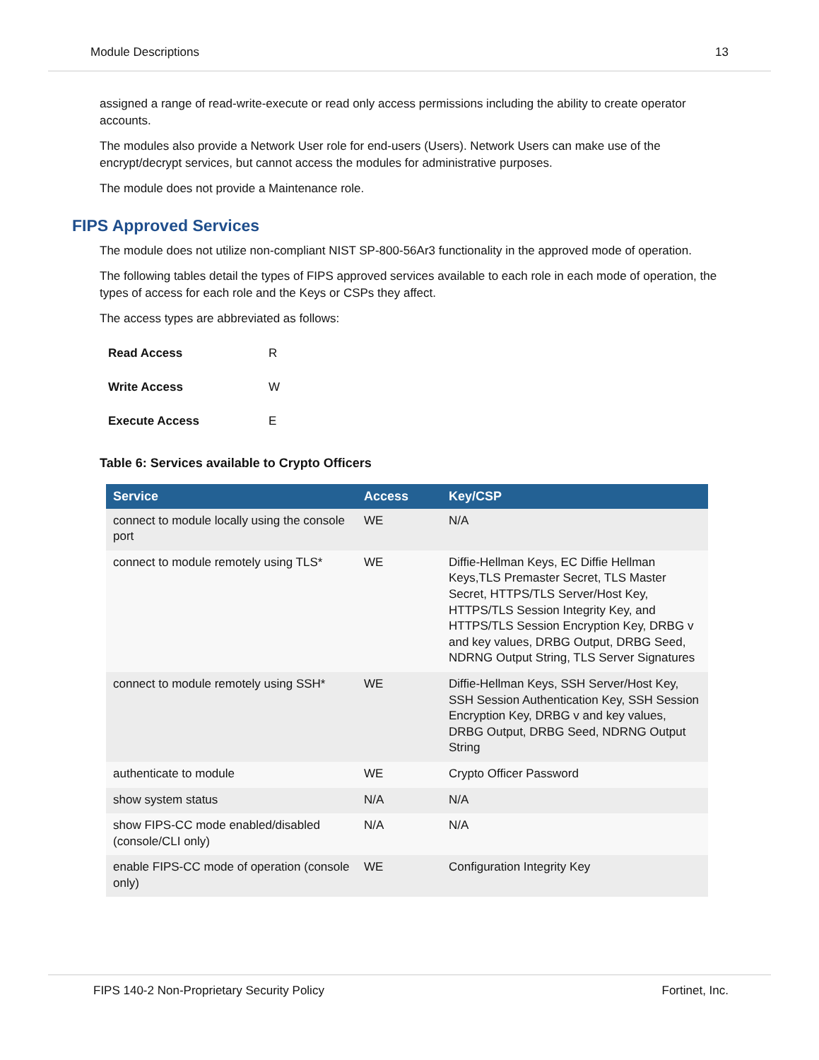Module Descriptions 13
assigned a range of read-write-execute or read only access permissions including the ability to create operator accounts.
The modules also provide a Network User role for end-users (Users). Network Users can make use of the encrypt/decrypt services, but cannot access the modules for administrative purposes.
The module does not provide a Maintenance role.
FIPS Approved Services
The module does not utilize non-compliant NIST SP-800-56Ar3 functionality in the approved mode of operation.
The following tables detail the types of FIPS approved services available to each role in each mode of operation, the types of access for each role and the Keys or CSPs they affect.
The access types are abbreviated as follows:
| Read Access | R |
| Write Access | W |
| Execute Access | E |
Table 6: Services available to Crypto Officers
| Service | Access | Key/CSP |
| --- | --- | --- |
| connect to module locally using the console port | WE | N/A |
| connect to module remotely using TLS* | WE | Diffie-Hellman Keys, EC Diffie Hellman Keys,TLS Premaster Secret, TLS Master Secret, HTTPS/TLS Server/Host Key, HTTPS/TLS Session Integrity Key, and HTTPS/TLS Session Encryption Key, DRBG v and key values, DRBG Output, DRBG Seed, NDRNG Output String, TLS Server Signatures |
| connect to module remotely using SSH* | WE | Diffie-Hellman Keys, SSH Server/Host Key, SSH Session Authentication Key, SSH Session Encryption Key, DRBG v and key values, DRBG Output, DRBG Seed, NDRNG Output String |
| authenticate to module | WE | Crypto Officer Password |
| show system status | N/A | N/A |
| show FIPS-CC mode enabled/disabled (console/CLI only) | N/A | N/A |
| enable FIPS-CC mode of operation (console only) | WE | Configuration Integrity Key |
FIPS 140-2 Non-Proprietary Security Policy Fortinet, Inc.